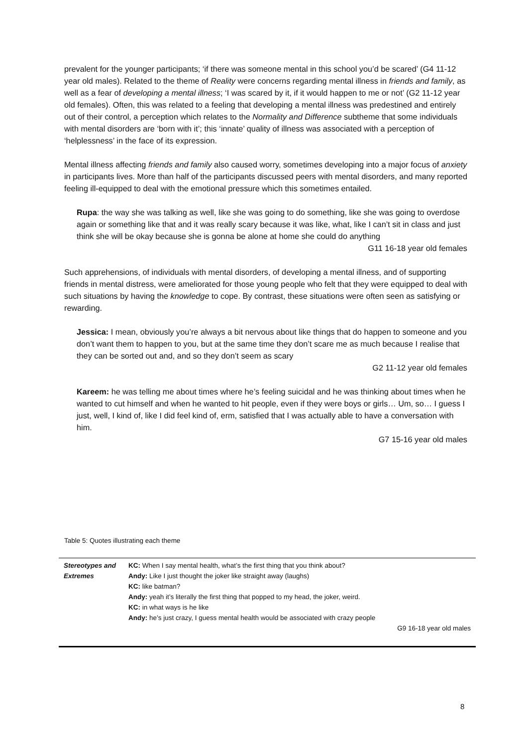prevalent for the younger participants; ‘if there was someone mental in this school you’d be scared’ (G4 11-12 year old males). Related to the theme of Reality were concerns regarding mental illness in friends and family, as well as a fear of developing a mental illness; ‘I was scared by it, if it would happen to me or not’ (G2 11-12 year old females). Often, this was related to a feeling that developing a mental illness was predestined and entirely out of their control, a perception which relates to the Normality and Difference subtheme that some individuals with mental disorders are ‘born with it’; this ‘innate’ quality of illness was associated with a perception of ‘helplessness’ in the face of its expression.
Mental illness affecting friends and family also caused worry, sometimes developing into a major focus of anxiety in participants lives. More than half of the participants discussed peers with mental disorders, and many reported feeling ill-equipped to deal with the emotional pressure which this sometimes entailed.
Rupa: the way she was talking as well, like she was going to do something, like she was going to overdose again or something like that and it was really scary because it was like, what, like I can’t sit in class and just think she will be okay because she is gonna be alone at home she could do anything
G11 16-18 year old females
Such apprehensions, of individuals with mental disorders, of developing a mental illness, and of supporting friends in mental distress, were ameliorated for those young people who felt that they were equipped to deal with such situations by having the knowledge to cope. By contrast, these situations were often seen as satisfying or rewarding.
Jessica: I mean, obviously you’re always a bit nervous about like things that do happen to someone and you don’t want them to happen to you, but at the same time they don’t scare me as much because I realise that they can be sorted out and, and so they don’t seem as scary
G2 11-12 year old females
Kareem: he was telling me about times where he’s feeling suicidal and he was thinking about times when he wanted to cut himself and when he wanted to hit people, even if they were boys or girls… Um, so… I guess I just, well, I kind of, like I did feel kind of, erm, satisfied that I was actually able to have a conversation with him.
G7 15-16 year old males
Table 5: Quotes illustrating each theme
| Stereotypes and Extremes | KC: When I say mental health, what’s the first thing that you think about? Andy: Like I just thought the joker like straight away (laughs) KC: like batman? Andy: yeah it’s literally the first thing that popped to my head, the joker, weird. KC: in what ways is he like Andy: he’s just crazy, I guess mental health would be associated with crazy people G9 16-18 year old males |
8